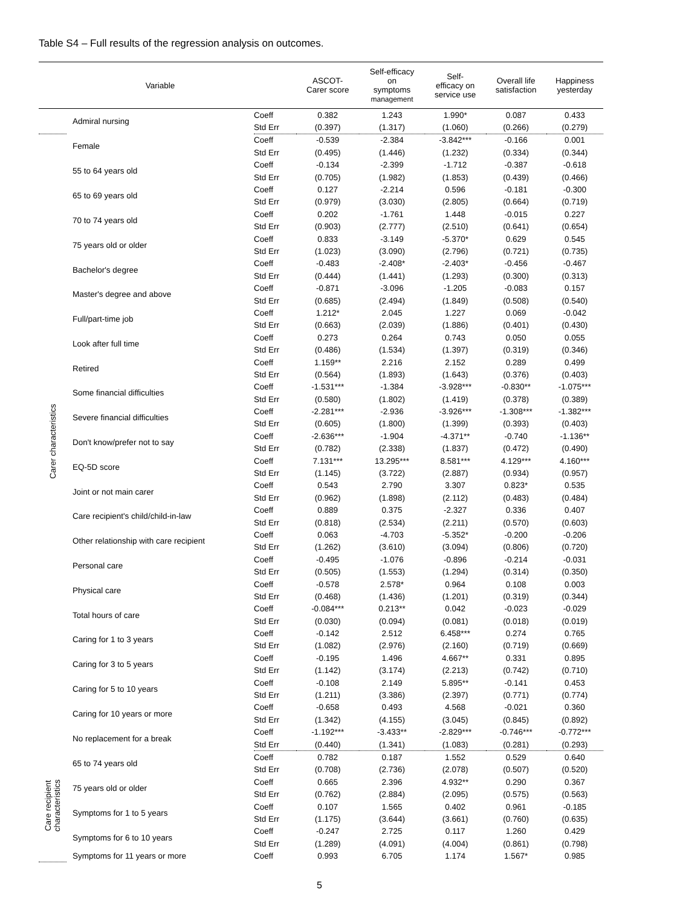Table S4 – Full results of the regression analysis on outcomes.
| | Variable | | ASCOT- Carer score | Self-efficacy on symptoms management | Self- efficacy on service use | Overall life satisfaction | Happiness yesterday |
| --- | --- | --- | --- | --- | --- | --- | --- |
| | Admiral nursing | Coeff | 0.382 | 1.243 | 1.990* | 0.087 | 0.433 |
| | | Std Err | (0.397) | (1.317) | (1.060) | (0.266) | (0.279) |
| Carer characteristics | Female | Coeff | -0.539 | -2.384 | -3.842*** | -0.166 | 0.001 |
| | | Std Err | (0.495) | (1.446) | (1.232) | (0.334) | (0.344) |
| | 55 to 64 years old | Coeff | -0.134 | -2.399 | -1.712 | -0.387 | -0.618 |
| | | Std Err | (0.705) | (1.982) | (1.853) | (0.439) | (0.466) |
| | 65 to 69 years old | Coeff | 0.127 | -2.214 | 0.596 | -0.181 | -0.300 |
| | | Std Err | (0.979) | (3.030) | (2.805) | (0.664) | (0.719) |
| | 70 to 74 years old | Coeff | 0.202 | -1.761 | 1.448 | -0.015 | 0.227 |
| | | Std Err | (0.903) | (2.777) | (2.510) | (0.641) | (0.654) |
| | 75 years old or older | Coeff | 0.833 | -3.149 | -5.370* | 0.629 | 0.545 |
| | | Std Err | (1.023) | (3.090) | (2.796) | (0.721) | (0.735) |
| | Bachelor's degree | Coeff | -0.483 | -2.408* | -2.403* | -0.456 | -0.467 |
| | | Std Err | (0.444) | (1.441) | (1.293) | (0.300) | (0.313) |
| | Master's degree and above | Coeff | -0.871 | -3.096 | -1.205 | -0.083 | 0.157 |
| | | Std Err | (0.685) | (2.494) | (1.849) | (0.508) | (0.540) |
| | Full/part-time job | Coeff | 1.212* | 2.045 | 1.227 | 0.069 | -0.042 |
| | | Std Err | (0.663) | (2.039) | (1.886) | (0.401) | (0.430) |
| | Look after full time | Coeff | 0.273 | 0.264 | 0.743 | 0.050 | 0.055 |
| | | Std Err | (0.486) | (1.534) | (1.397) | (0.319) | (0.346) |
| | Retired | Coeff | 1.159** | 2.216 | 2.152 | 0.289 | 0.499 |
| | | Std Err | (0.564) | (1.893) | (1.643) | (0.376) | (0.403) |
| | Some financial difficulties | Coeff | -1.531*** | -1.384 | -3.928*** | -0.830** | -1.075*** |
| | | Std Err | (0.580) | (1.802) | (1.419) | (0.378) | (0.389) |
| | Severe financial difficulties | Coeff | -2.281*** | -2.936 | -3.926*** | -1.308*** | -1.382*** |
| | | Std Err | (0.605) | (1.800) | (1.399) | (0.393) | (0.403) |
| | Don't know/prefer not to say | Coeff | -2.636*** | -1.904 | -4.371** | -0.740 | -1.136** |
| | | Std Err | (0.782) | (2.338) | (1.837) | (0.472) | (0.490) |
| | EQ-5D score | Coeff | 7.131*** | 13.295*** | 8.581*** | 4.129*** | 4.160*** |
| | | Std Err | (1.145) | (3.722) | (2.887) | (0.934) | (0.957) |
| | Joint or not main carer | Coeff | 0.543 | 2.790 | 3.307 | 0.823* | 0.535 |
| | | Std Err | (0.962) | (1.898) | (2.112) | (0.483) | (0.484) |
| | Care recipient's child/child-in-law | Coeff | 0.889 | 0.375 | -2.327 | 0.336 | 0.407 |
| | | Std Err | (0.818) | (2.534) | (2.211) | (0.570) | (0.603) |
| | Other relationship with care recipient | Coeff | 0.063 | -4.703 | -5.352* | -0.200 | -0.206 |
| | | Std Err | (1.262) | (3.610) | (3.094) | (0.806) | (0.720) |
| | Personal care | Coeff | -0.495 | -1.076 | -0.896 | -0.214 | -0.031 |
| | | Std Err | (0.505) | (1.553) | (1.294) | (0.314) | (0.350) |
| | Physical care | Coeff | -0.578 | 2.578* | 0.964 | 0.108 | 0.003 |
| | | Std Err | (0.468) | (1.436) | (1.201) | (0.319) | (0.344) |
| | Total hours of care | Coeff | -0.084*** | 0.213** | 0.042 | -0.023 | -0.029 |
| | | Std Err | (0.030) | (0.094) | (0.081) | (0.018) | (0.019) |
| | Caring for 1 to 3 years | Coeff | -0.142 | 2.512 | 6.458*** | 0.274 | 0.765 |
| | | Std Err | (1.082) | (2.976) | (2.160) | (0.719) | (0.669) |
| | Caring for 3 to 5 years | Coeff | -0.195 | 1.496 | 4.667** | 0.331 | 0.895 |
| | | Std Err | (1.142) | (3.174) | (2.213) | (0.742) | (0.710) |
| | Caring for 5 to 10 years | Coeff | -0.108 | 2.149 | 5.895** | -0.141 | 0.453 |
| | | Std Err | (1.211) | (3.386) | (2.397) | (0.771) | (0.774) |
| | Caring for 10 years or more | Coeff | -0.658 | 0.493 | 4.568 | -0.021 | 0.360 |
| | | Std Err | (1.342) | (4.155) | (3.045) | (0.845) | (0.892) |
| | No replacement for a break | Coeff | -1.192*** | -3.433** | -2.829*** | -0.746*** | -0.772*** |
| | | Std Err | (0.440) | (1.341) | (1.083) | (0.281) | (0.293) |
| Care recipient characteristics | 65 to 74 years old | Coeff | 0.782 | 0.187 | 1.552 | 0.529 | 0.640 |
| | | Std Err | (0.708) | (2.736) | (2.078) | (0.507) | (0.520) |
| | 75 years old or older | Coeff | 0.665 | 2.396 | 4.932** | 0.290 | 0.367 |
| | | Std Err | (0.762) | (2.884) | (2.095) | (0.575) | (0.563) |
| | Symptoms for 1 to 5 years | Coeff | 0.107 | 1.565 | 0.402 | 0.961 | -0.185 |
| | | Std Err | (1.175) | (3.644) | (3.661) | (0.760) | (0.635) |
| | Symptoms for 6 to 10 years | Coeff | -0.247 | 2.725 | 0.117 | 1.260 | 0.429 |
| | | Std Err | (1.289) | (4.091) | (4.004) | (0.861) | (0.798) |
| | Symptoms for 11 years or more | Coeff | 0.993 | 6.705 | 1.174 | 1.567* | 0.985 |
5